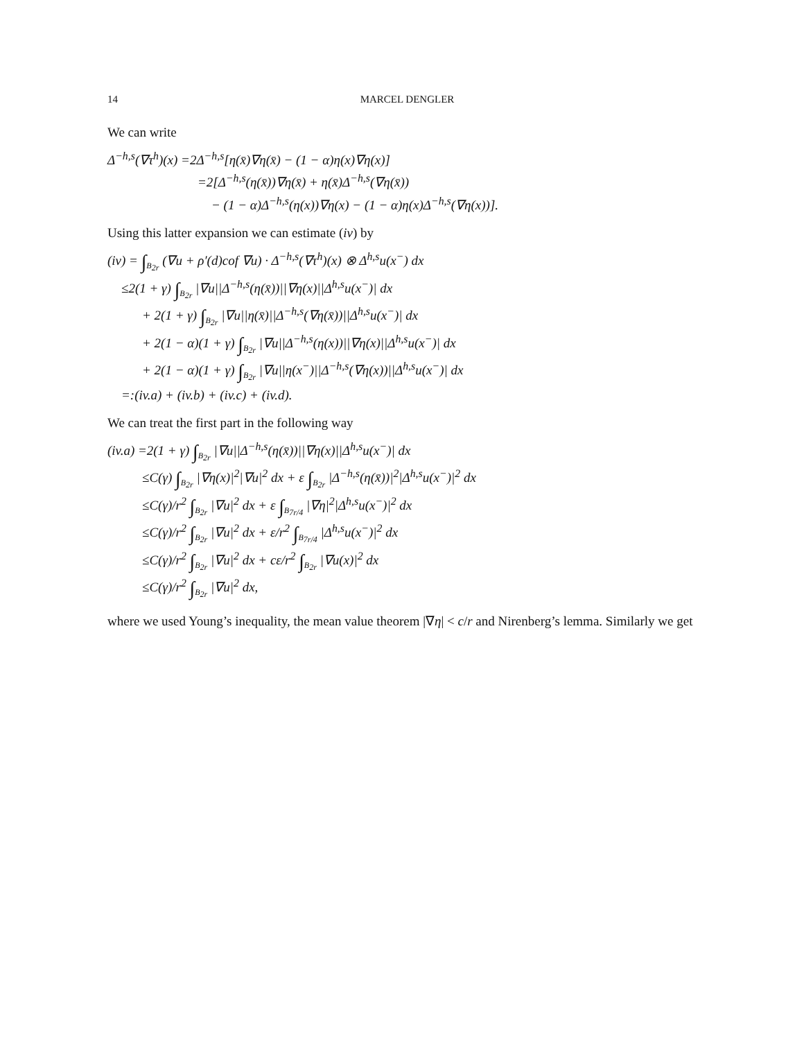14 MARCEL DENGLER
We can write
Δ<sup>−h,s</sup>(∇τ<sup>h</sup>)(x) =2Δ<sup>−h,s</sup>[η(x̄)∇η(x̄) − (1 − α)η(x)∇η(x)]
=2[Δ<sup>−h,s</sup>(η(x̄))∇η(x̄) + η(x̄)Δ<sup>−h,s</sup>(∇η(x̄))
− (1 − α)Δ<sup>−h,s</sup>(η(x))∇η(x) − (1 − α)η(x)Δ<sup>−h,s</sup>(∇η(x))].
Using this latter expansion we can estimate (iv) by
(iv) = ∫<sub>B<sub>2r</sub></sub> (∇u + ρ′(d)cof ∇u) · Δ<sup>−h,s</sup>(∇τ<sup>h</sup>)(x) ⊗ Δ<sup>h,s</sup>u(x<sup>−</sup>) dx
≤2(1 + γ) ∫<sub>B<sub>2r</sub></sub> |∇u||Δ<sup>−h,s</sup>(η(x̄))||∇η(x)||Δ<sup>h,s</sup>u(x<sup>−</sup>)| dx
+ 2(1 + γ) ∫<sub>B<sub>2r</sub></sub> |∇u||η(x̄)||Δ<sup>−h,s</sup>(∇η(x̄))||Δ<sup>h,s</sup>u(x<sup>−</sup>)| dx
+ 2(1 − α)(1 + γ) ∫<sub>B<sub>2r</sub></sub> |∇u||Δ<sup>−h,s</sup>(η(x))||∇η(x)||Δ<sup>h,s</sup>u(x<sup>−</sup>)| dx
+ 2(1 − α)(1 + γ) ∫<sub>B<sub>2r</sub></sub> |∇u||η(x<sup>−</sup>)||Δ<sup>−h,s</sup>(∇η(x))||Δ<sup>h,s</sup>u(x<sup>−</sup>)| dx
=:(iv.a) + (iv.b) + (iv.c) + (iv.d).
We can treat the first part in the following way
(iv.a) =2(1 + γ) ∫<sub>B<sub>2r</sub></sub> |∇u||Δ<sup>−h,s</sup>(η(x̄))||∇η(x)||Δ<sup>h,s</sup>u(x<sup>−</sup>)| dx
≤C(γ) ∫<sub>B<sub>2r</sub></sub> |∇η(x)|<sup>2</sup>|∇u|<sup>2</sup> dx + ε ∫<sub>B<sub>2r</sub></sub> |Δ<sup>−h,s</sup>(η(x̄))|<sup>2</sup>|Δ<sup>h,s</sup>u(x<sup>−</sup>)|<sup>2</sup> dx
≤C(γ)/r<sup>2</sup> ∫<sub>B<sub>2r</sub></sub> |∇u|<sup>2</sup> dx + ε ∫<sub>B<sub>7r/4</sub></sub> |∇η|<sup>2</sup>|Δ<sup>h,s</sup>u(x<sup>−</sup>)|<sup>2</sup> dx
≤C(γ)/r<sup>2</sup> ∫<sub>B<sub>2r</sub></sub> |∇u|<sup>2</sup> dx + ε/r<sup>2</sup> ∫<sub>B<sub>7r/4</sub></sub> |Δ<sup>h,s</sup>u(x<sup>−</sup>)|<sup>2</sup> dx
≤C(γ)/r<sup>2</sup> ∫<sub>B<sub>2r</sub></sub> |∇u|<sup>2</sup> dx + cε/r<sup>2</sup> ∫<sub>B<sub>2r</sub></sub> |∇u(x)|<sup>2</sup> dx
≤C(γ)/r<sup>2</sup> ∫<sub>B<sub>2r</sub></sub> |∇u|<sup>2</sup> dx,
where we used Young’s inequality, the mean value theorem |∇η| < c/r and Nirenberg’s lemma. Similarly we get